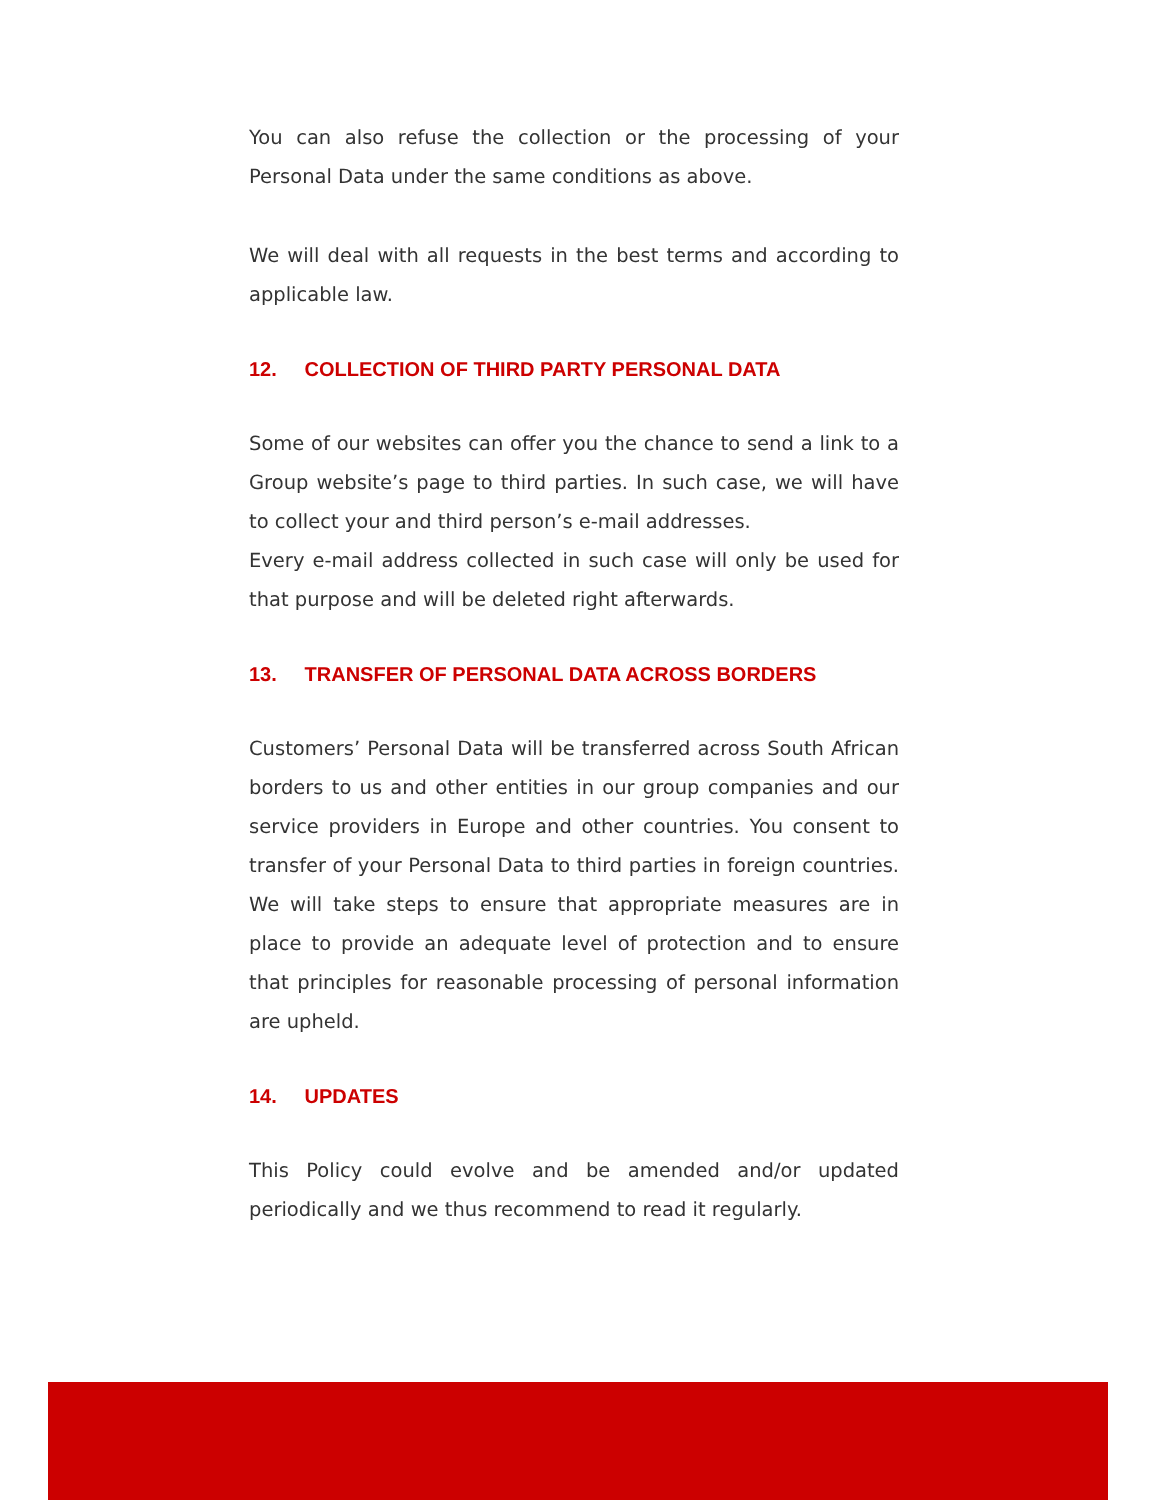You can also refuse the collection or the processing of your Personal Data under the same conditions as above.
We will deal with all requests in the best terms and according to applicable law.
12. COLLECTION OF THIRD PARTY PERSONAL DATA
Some of our websites can offer you the chance to send a link to a Group website’s page to third parties. In such case, we will have to collect your and third person’s e-mail addresses.
Every e-mail address collected in such case will only be used for that purpose and will be deleted right afterwards.
13. TRANSFER OF PERSONAL DATA ACROSS BORDERS
Customers’ Personal Data will be transferred across South African borders to us and other entities in our group companies and our service providers in Europe and other countries. You consent to transfer of your Personal Data to third parties in foreign countries. We will take steps to ensure that appropriate measures are in place to provide an adequate level of protection and to ensure that principles for reasonable processing of personal information are upheld.
14. UPDATES
This Policy could evolve and be amended and/or updated periodically and we thus recommend to read it regularly.